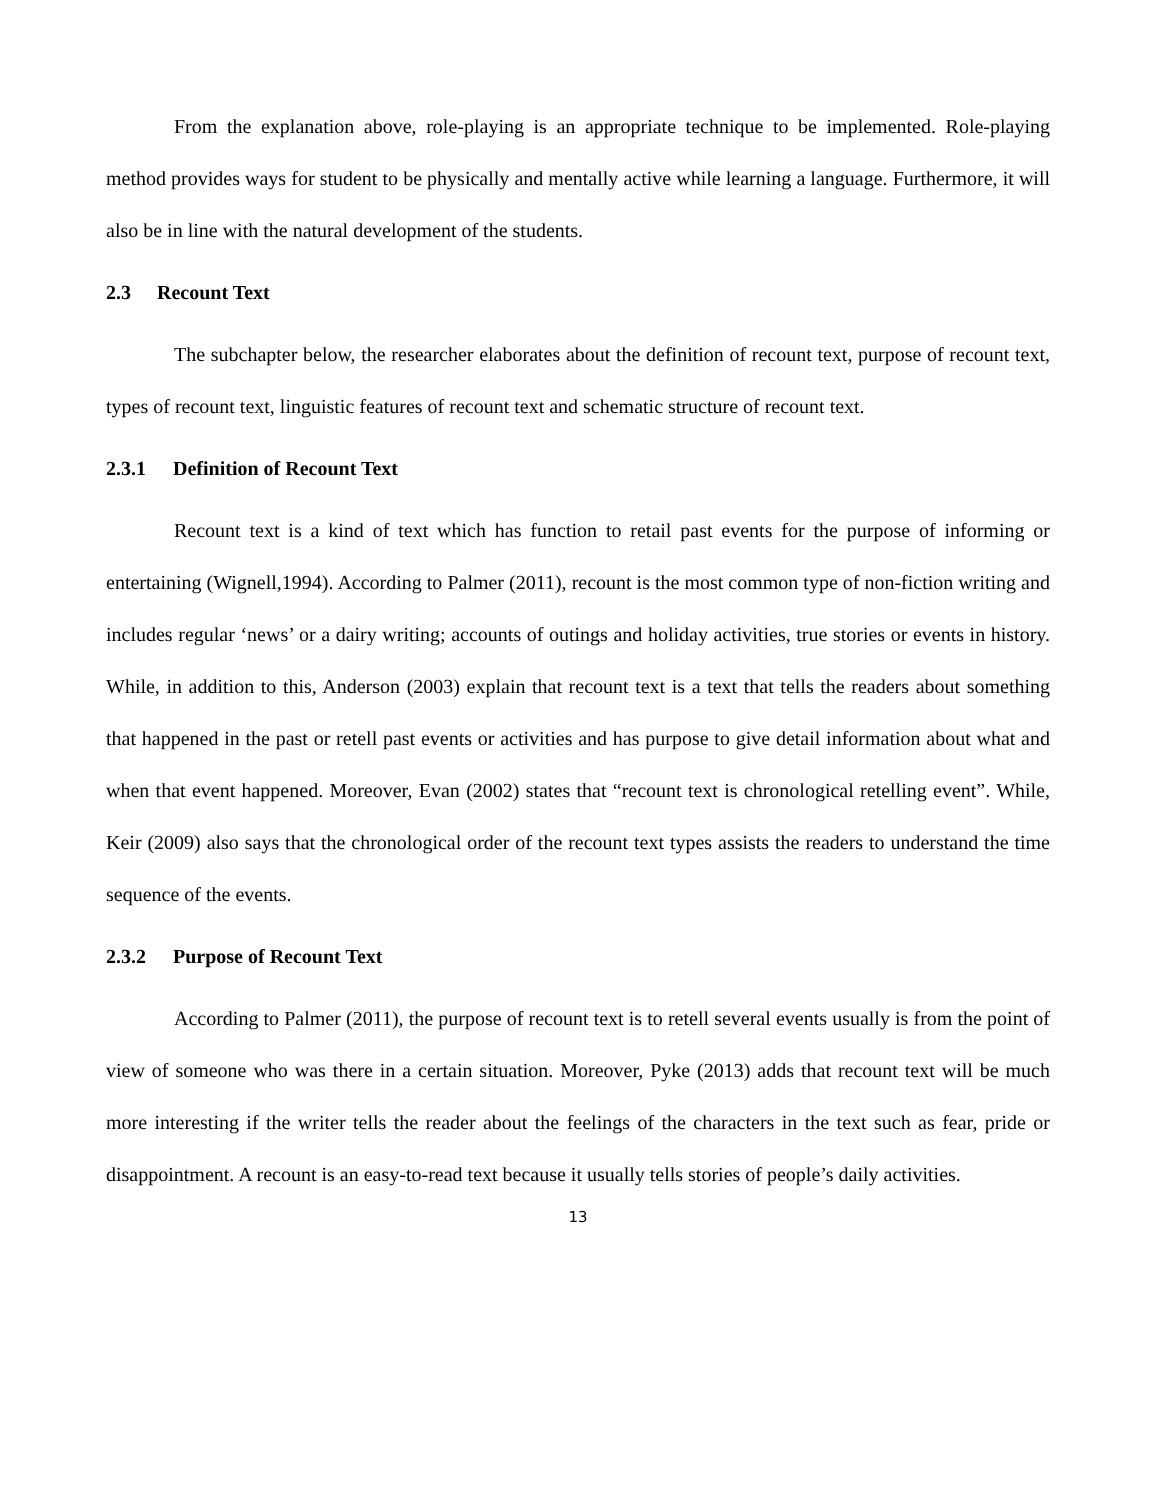From the explanation above, role-playing is an appropriate technique to be implemented. Role-playing method provides ways for student to be physically and mentally active while learning a language. Furthermore, it will also be in line with the natural development of the students.
2.3 Recount Text
The subchapter below, the researcher elaborates about the definition of recount text, purpose of recount text, types of recount text, linguistic features of recount text and schematic structure of recount text.
2.3.1 Definition of Recount Text
Recount text is a kind of text which has function to retail past events for the purpose of informing or entertaining (Wignell,1994). According to Palmer (2011), recount is the most common type of non-fiction writing and includes regular ‘news’ or a dairy writing; accounts of outings and holiday activities, true stories or events in history. While, in addition to this, Anderson (2003) explain that recount text is a text that tells the readers about something that happened in the past or retell past events or activities and has purpose to give detail information about what and when that event happened. Moreover, Evan (2002) states that “recount text is chronological retelling event”. While, Keir (2009) also says that the chronological order of the recount text types assists the readers to understand the time sequence of the events.
2.3.2 Purpose of Recount Text
According to Palmer (2011), the purpose of recount text is to retell several events usually is from the point of view of someone who was there in a certain situation. Moreover, Pyke (2013) adds that recount text will be much more interesting if the writer tells the reader about the feelings of the characters in the text such as fear, pride or disappointment. A recount is an easy-to-read text because it usually tells stories of people’s daily activities.
13